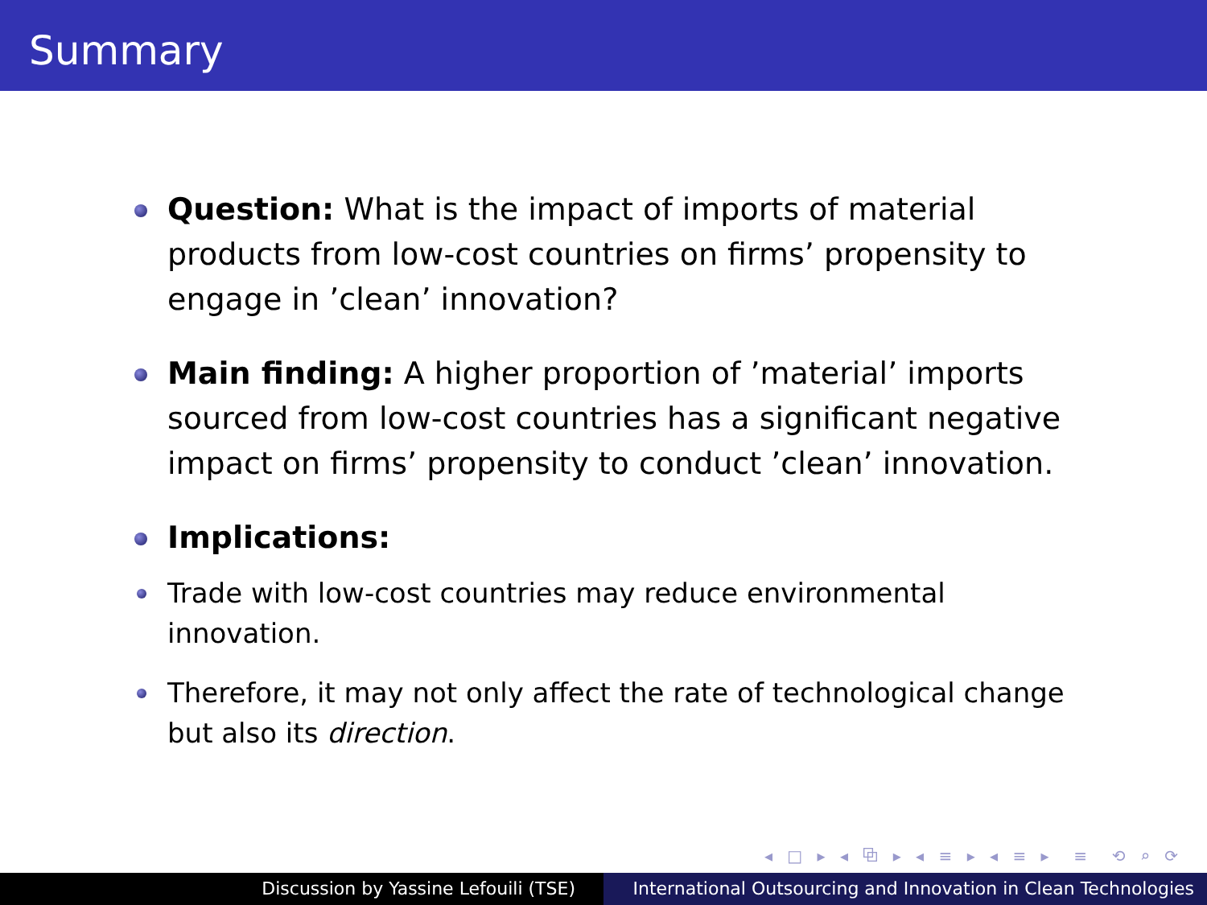Summary
Question: What is the impact of imports of material products from low-cost countries on firms’ propensity to engage in ’clean’ innovation?
Main finding: A higher proportion of ’material’ imports sourced from low-cost countries has a significant negative impact on firms’ propensity to conduct ’clean’ innovation.
Implications:
Trade with low-cost countries may reduce environmental innovation.
Therefore, it may not only affect the rate of technological change but also its direction.
◂ □ ▸ ◂ ⧉ ▸ ◂ ≡ ▸ ◂ ≡ ▸ ≡ ⟲ ⌕ ⟳
Discussion by Yassine Lefouili (TSE) International Outsourcing and Innovation in Clean Technologies